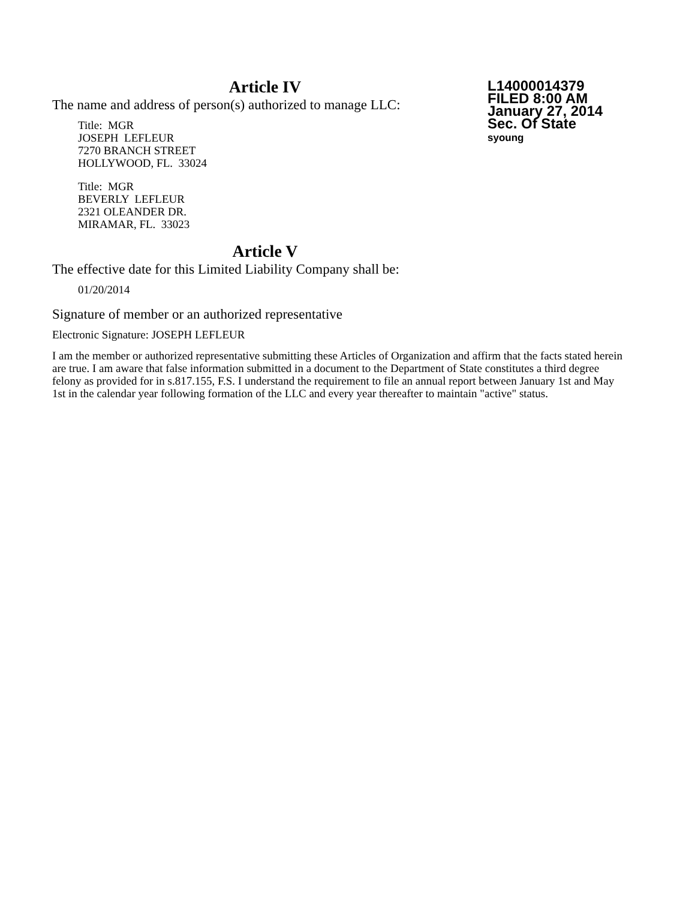L14000014379
FILED 8:00 AM
January 27, 2014
Sec. Of State
syoung
Article IV
The name and address of person(s) authorized to manage LLC:
Title: MGR
JOSEPH LEFLEUR
7270 BRANCH STREET
HOLLYWOOD, FL. 33024
Title: MGR
BEVERLY LEFLEUR
2321 OLEANDER DR.
MIRAMAR, FL. 33023
Article V
The effective date for this Limited Liability Company shall be:
01/20/2014
Signature of member or an authorized representative
Electronic Signature: JOSEPH LEFLEUR
I am the member or authorized representative submitting these Articles of Organization and affirm that the facts stated herein are true. I am aware that false information submitted in a document to the Department of State constitutes a third degree felony as provided for in s.817.155, F.S. I understand the requirement to file an annual report between January 1st and May 1st in the calendar year following formation of the LLC and every year thereafter to maintain "active" status.